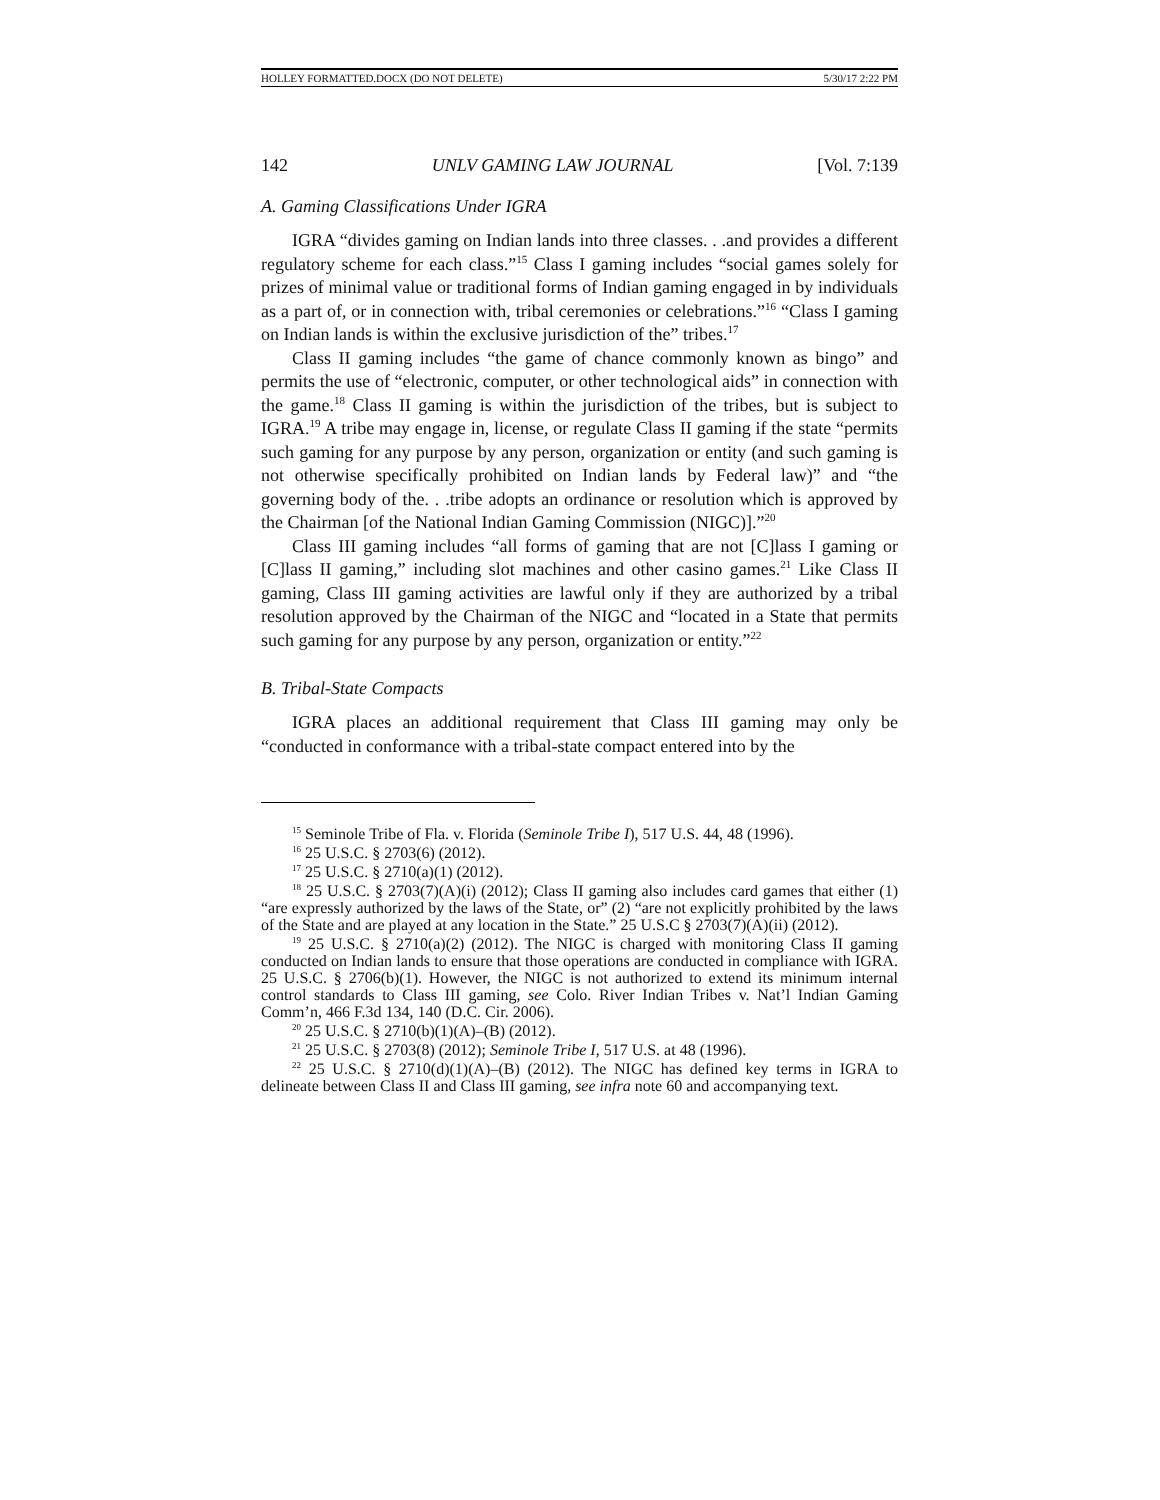HOLLEY FORMATTED.DOCX (DO NOT DELETE) 5/30/17 2:22 PM
142 UNLV GAMING LAW JOURNAL [Vol. 7:139
A. Gaming Classifications Under IGRA
IGRA “divides gaming on Indian lands into three classes. . .and provides a different regulatory scheme for each class.”<sup>15</sup> Class I gaming includes “social games solely for prizes of minimal value or traditional forms of Indian gaming engaged in by individuals as a part of, or in connection with, tribal ceremonies or celebrations.”<sup>16</sup> “Class I gaming on Indian lands is within the exclusive jurisdiction of the” tribes.<sup>17</sup>
Class II gaming includes “the game of chance commonly known as bingo” and permits the use of “electronic, computer, or other technological aids” in connection with the game.<sup>18</sup> Class II gaming is within the jurisdiction of the tribes, but is subject to IGRA.<sup>19</sup> A tribe may engage in, license, or regulate Class II gaming if the state “permits such gaming for any purpose by any person, organization or entity (and such gaming is not otherwise specifically prohibited on Indian lands by Federal law)” and “the governing body of the. . .tribe adopts an ordinance or resolution which is approved by the Chairman [of the National Indian Gaming Commission (NIGC)].”<sup>20</sup>
Class III gaming includes “all forms of gaming that are not [C]lass I gaming or [C]lass II gaming,” including slot machines and other casino games.<sup>21</sup> Like Class II gaming, Class III gaming activities are lawful only if they are authorized by a tribal resolution approved by the Chairman of the NIGC and “located in a State that permits such gaming for any purpose by any person, organization or entity.”<sup>22</sup>
B. Tribal-State Compacts
IGRA places an additional requirement that Class III gaming may only be “conducted in conformance with a tribal-state compact entered into by the
<sup>15</sup> Seminole Tribe of Fla. v. Florida (Seminole Tribe I), 517 U.S. 44, 48 (1996).
<sup>16</sup> 25 U.S.C. § 2703(6) (2012).
<sup>17</sup> 25 U.S.C. § 2710(a)(1) (2012).
<sup>18</sup> 25 U.S.C. § 2703(7)(A)(i) (2012); Class II gaming also includes card games that either (1) “are expressly authorized by the laws of the State, or” (2) “are not explicitly prohibited by the laws of the State and are played at any location in the State.” 25 U.S.C § 2703(7)(A)(ii) (2012).
<sup>19</sup> 25 U.S.C. § 2710(a)(2) (2012). The NIGC is charged with monitoring Class II gaming conducted on Indian lands to ensure that those operations are conducted in compliance with IGRA. 25 U.S.C. § 2706(b)(1). However, the NIGC is not authorized to extend its minimum internal control standards to Class III gaming, see Colo. River Indian Tribes v. Nat’l Indian Gaming Comm’n, 466 F.3d 134, 140 (D.C. Cir. 2006).
<sup>20</sup> 25 U.S.C. § 2710(b)(1)(A)–(B) (2012).
<sup>21</sup> 25 U.S.C. § 2703(8) (2012); Seminole Tribe I, 517 U.S. at 48 (1996).
<sup>22</sup> 25 U.S.C. § 2710(d)(1)(A)–(B) (2012). The NIGC has defined key terms in IGRA to delineate between Class II and Class III gaming, see infra note 60 and accompanying text.